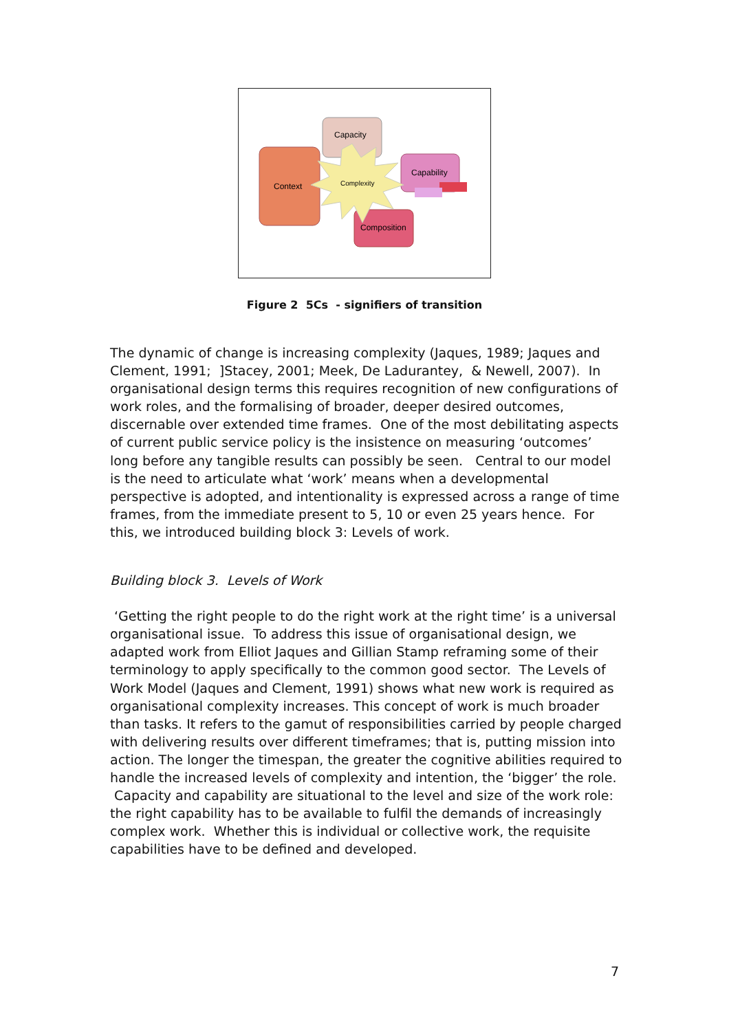Capacity
Context
Capability
Composition
Complexity
Figure 2 5Cs - signifiers of transition
The dynamic of change is increasing complexity (Jaques, 1989; Jaques and Clement, 1991; ]Stacey, 2001; Meek, De Ladurantey, & Newell, 2007). In organisational design terms this requires recognition of new configurations of work roles, and the formalising of broader, deeper desired outcomes, discernable over extended time frames. One of the most debilitating aspects of current public service policy is the insistence on measuring ‘outcomes’ long before any tangible results can possibly be seen. Central to our model is the need to articulate what ‘work’ means when a developmental perspective is adopted, and intentionality is expressed across a range of time frames, from the immediate present to 5, 10 or even 25 years hence. For this, we introduced building block 3: Levels of work.
Building block 3. Levels of Work
‘Getting the right people to do the right work at the right time’ is a universal organisational issue. To address this issue of organisational design, we adapted work from Elliot Jaques and Gillian Stamp reframing some of their terminology to apply specifically to the common good sector. The Levels of Work Model (Jaques and Clement, 1991) shows what new work is required as organisational complexity increases. This concept of work is much broader than tasks. It refers to the gamut of responsibilities carried by people charged with delivering results over different timeframes; that is, putting mission into action. The longer the timespan, the greater the cognitive abilities required to handle the increased levels of complexity and intention, the ‘bigger’ the role. Capacity and capability are situational to the level and size of the work role: the right capability has to be available to fulfil the demands of increasingly complex work. Whether this is individual or collective work, the requisite capabilities have to be defined and developed.
7